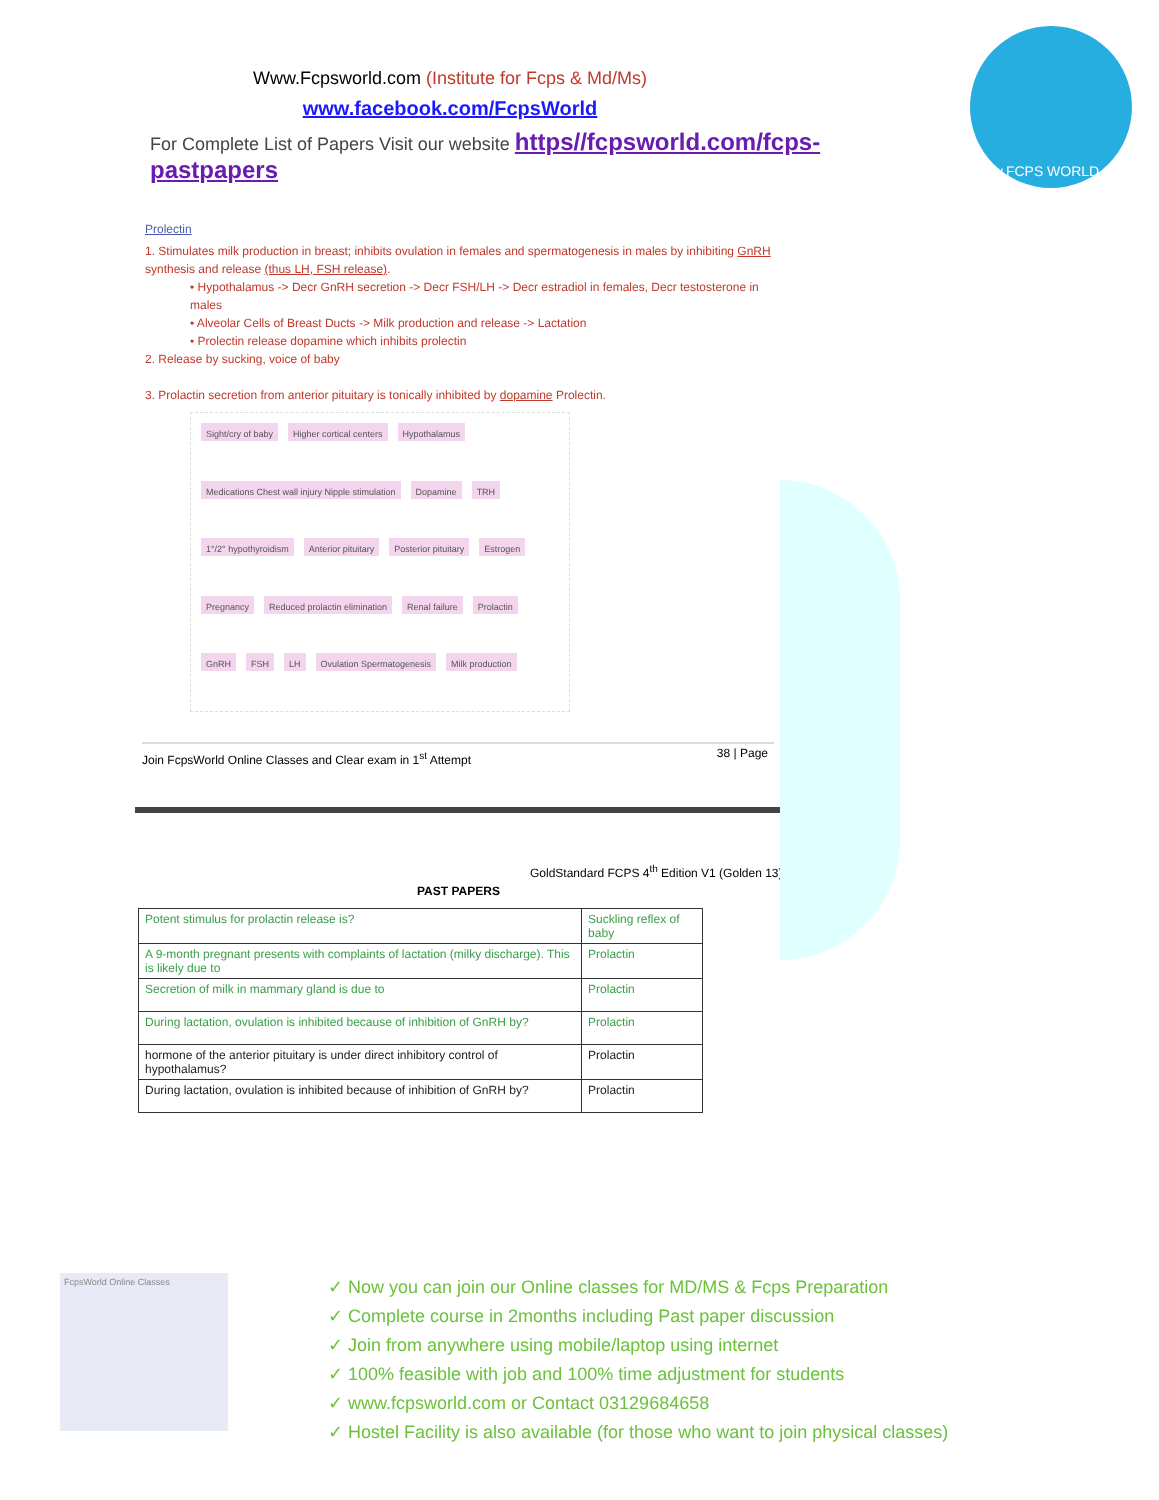www.FCPS WORLD.com
Www.Fcpsworld.com (Institute for Fcps & Md/Ms)
www.facebook.com/FcpsWorld
For Complete List of Papers Visit our website https//fcpsworld.com/fcps-pastpapers
Prolectin
1. Stimulates milk production in breast; inhibits ovulation in females and spermatogenesis in males by inhibiting GnRH synthesis and release (thus LH, FSH release).
• Hypothalamus -> Decr GnRH secretion -> Decr FSH/LH -> Decr estradiol in females, Decr testosterone in males
• Alveolar Cells of Breast Ducts -> Milk production and release -> Lactation
• Prolectin release dopamine which inhibits prolectin
2. Release by sucking, voice of baby
3. Prolactin secretion from anterior pituitary is tonically inhibited by dopamine Prolectin.
Sight/cry of baby Higher cortical centers Hypothalamus Medications Chest wall injury Nipple stimulation Dopamine TRH 1°/2° hypothyroidism Anterior pituitary Posterior pituitary Estrogen Pregnancy Reduced prolactin elimination Renal failure Prolactin GnRH FSH LH Ovulation Spermatogenesis Milk production
Join FcpsWorld Online Classes and Clear exam in 1<sup>st</sup> Attempt 38 | Page
GoldStandard FCPS 4<sup>th</sup> Edition V1 (Golden 13)
PAST PAPERS
| Potent stimulus for prolactin release is? | Suckling reflex of baby |
| A 9-month pregnant presents with complaints of lactation (milky discharge). This is likely due to | Prolactin |
| Secretion of milk in mammary gland is due to | Prolactin |
| During lactation, ovulation is inhibited because of inhibition of GnRH by? | Prolactin |
| hormone of the anterior pituitary is under direct inhibitory control of hypothalamus? | Prolactin |
| During lactation, ovulation is inhibited because of inhibition of GnRH by? | Prolactin |
FcpsWorld Online Classes
✓ Now you can join our Online classes for MD/MS & Fcps Preparation
✓ Complete course in 2months including Past paper discussion
✓ Join from anywhere using mobile/laptop using internet
✓ 100% feasible with job and 100% time adjustment for students
✓ www.fcpsworld.com or Contact 03129684658
✓ Hostel Facility is also available (for those who want to join physical classes)